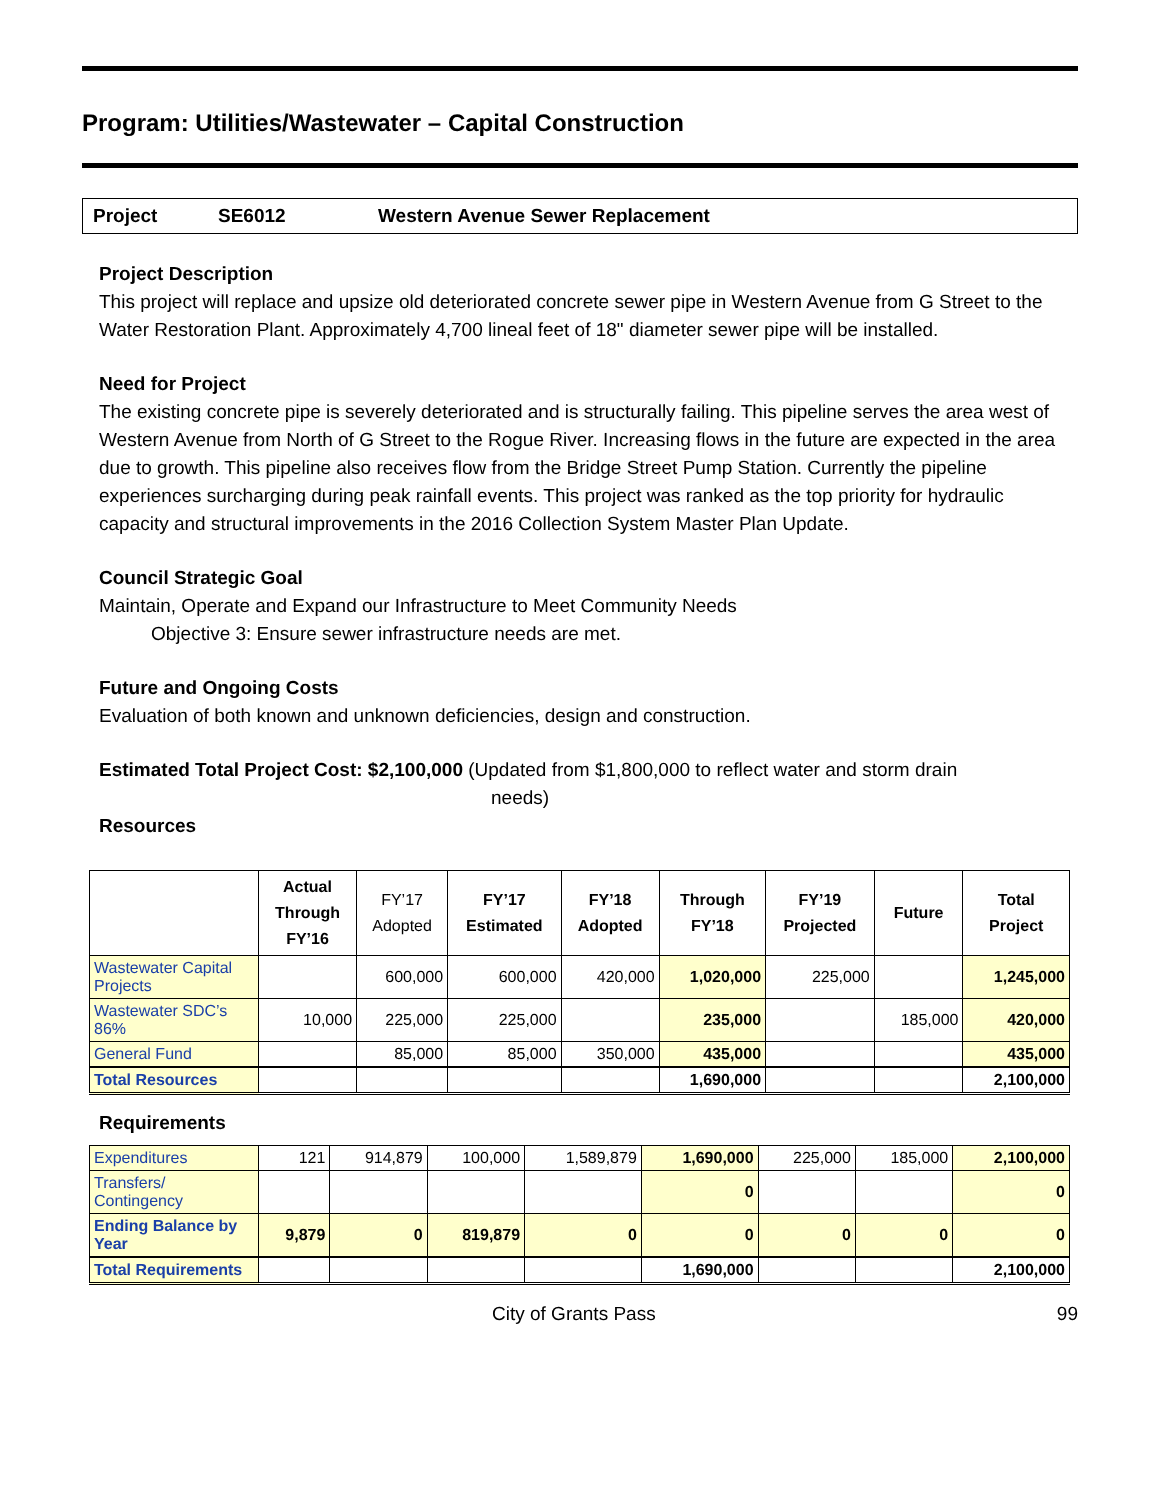Program: Utilities/Wastewater – Capital Construction
Project SE6012 Western Avenue Sewer Replacement
Project Description
This project will replace and upsize old deteriorated concrete sewer pipe in Western Avenue from G Street to the Water Restoration Plant. Approximately 4,700 lineal feet of 18" diameter sewer pipe will be installed.
Need for Project
The existing concrete pipe is severely deteriorated and is structurally failing. This pipeline serves the area west of Western Avenue from North of G Street to the Rogue River. Increasing flows in the future are expected in the area due to growth. This pipeline also receives flow from the Bridge Street Pump Station. Currently the pipeline experiences surcharging during peak rainfall events. This project was ranked as the top priority for hydraulic capacity and structural improvements in the 2016 Collection System Master Plan Update.
Council Strategic Goal
Maintain, Operate and Expand our Infrastructure to Meet Community Needs
Objective 3: Ensure sewer infrastructure needs are met.
Future and Ongoing Costs
Evaluation of both known and unknown deficiencies, design and construction.
Estimated Total Project Cost: $2,100,000 (Updated from $1,800,000 to reflect water and storm drain
needs)
Resources
| | Actual Through FY’16 | FY’17 Adopted | FY’17 Estimated | FY’18 Adopted | Through FY’18 | FY’19 Projected | Future | Total Project |
| --- | --- | --- | --- | --- | --- | --- | --- | --- |
| Wastewater Capital Projects | | 600,000 | 600,000 | 420,000 | 1,020,000 | 225,000 | | 1,245,000 |
| Wastewater SDC’s 86% | 10,000 | 225,000 | 225,000 | | 235,000 | | 185,000 | 420,000 |
| General Fund | | 85,000 | 85,000 | 350,000 | 435,000 | | | 435,000 |
| Total Resources | | | | | 1,690,000 | | | 2,100,000 |
Requirements
| Expenditures | 121 | 914,879 | 100,000 | 1,589,879 | 1,690,000 | 225,000 | 185,000 | 2,100,000 |
| Transfers/ Contingency | | | | | 0 | | | 0 |
| Ending Balance by Year | 9,879 | 0 | 819,879 | 0 | 0 | 0 | 0 | 0 |
| Total Requirements | | | | | 1,690,000 | | | 2,100,000 |
City of Grants Pass 99